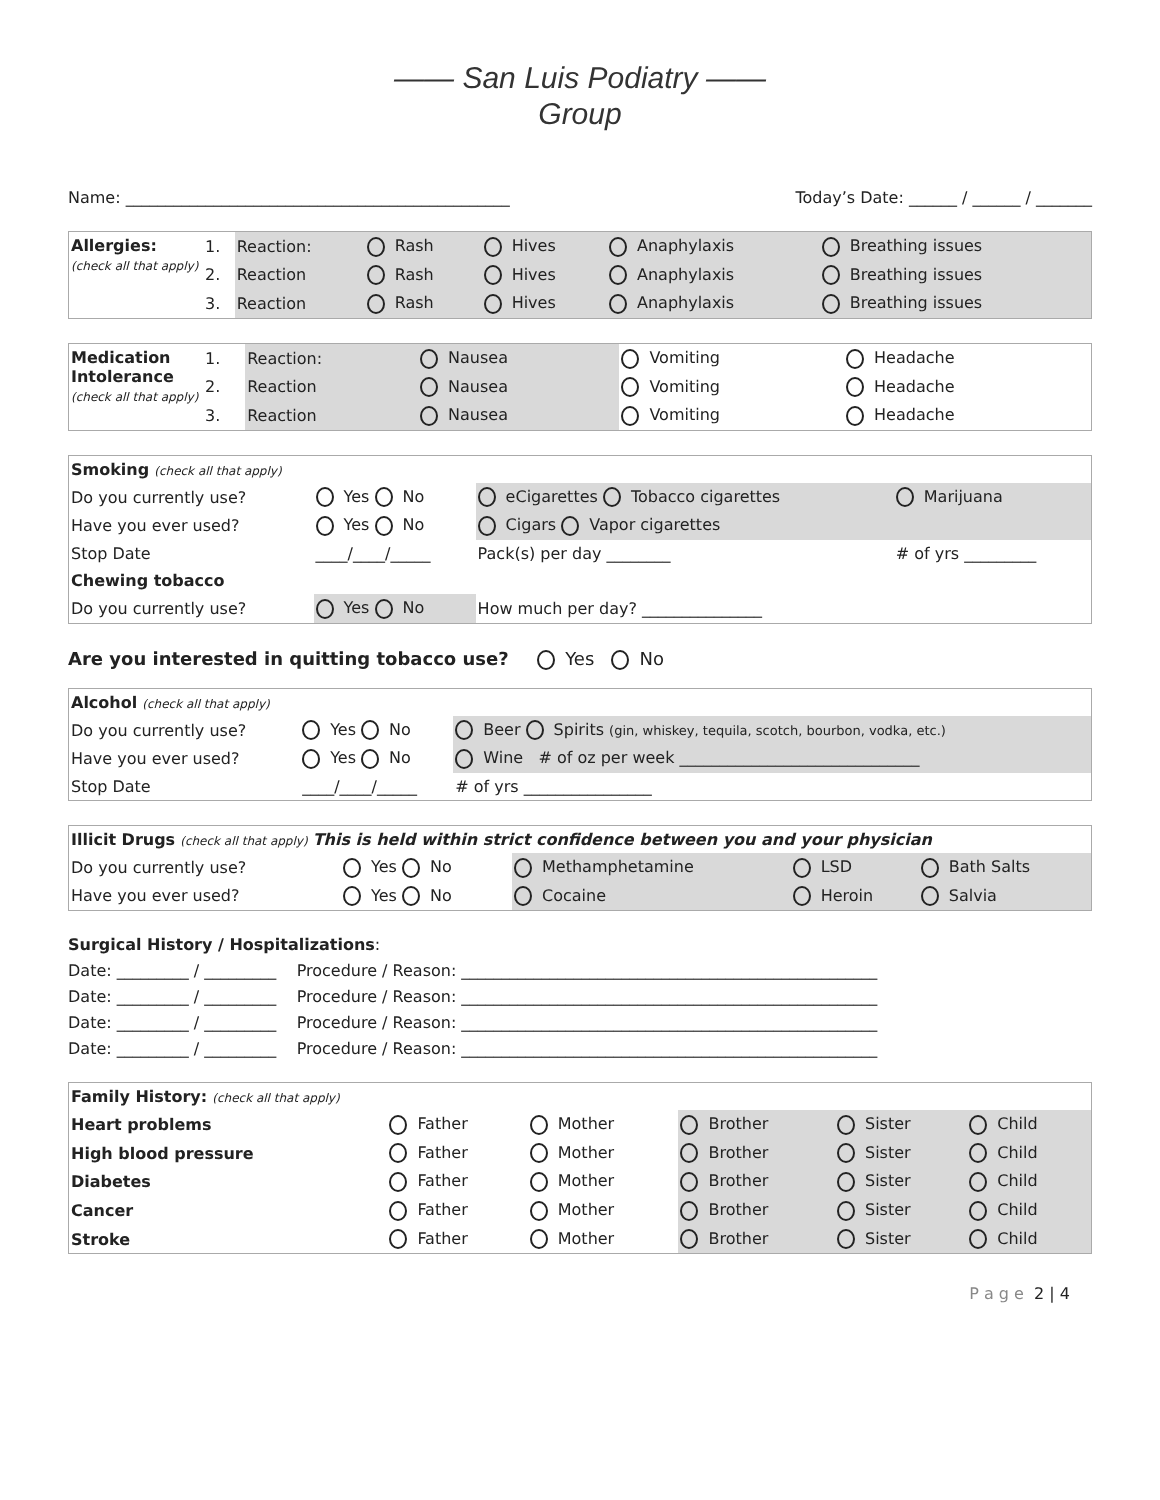—— San Luis Podiatry ——
Group
Name: ________________________________________________ Today’s Date: ______ / ______ / _______
| Allergies: (check all that apply) | 1. | Reaction: | Rash | Hives | Anaphylaxis | Breathing issues |
| | 2. | Reaction | Rash | Hives | Anaphylaxis | Breathing issues |
| | 3. | Reaction | Rash | Hives | Anaphylaxis | Breathing issues |
| Medication Intolerance (check all that apply) | 1. | Reaction: | Nausea | Vomiting | Headache |
| | 2. | Reaction | Nausea | Vomiting | Headache |
| | 3. | Reaction | Nausea | Vomiting | Headache |
| Smoking (check all that apply) | | | |
| Do you currently use? | Yes No | eCigarettes Tobacco cigarettes | Marijuana |
| Have you ever used? | Yes No | Cigars Vapor cigarettes | |
| Stop Date | ____/____/_____ | Pack(s) per day ________ | # of yrs _________ |
| Chewing tobacco | | | |
| Do you currently use? | Yes No | How much per day? _______________ | |
Are you interested in quitting tobacco use? Yes No
| Alcohol (check all that apply) | | |
| Do you currently use? | Yes No | Beer Spirits (gin, whiskey, tequila, scotch, bourbon, vodka, etc.) |
| Have you ever used? | Yes No | Wine # of oz per week ______________________________ |
| Stop Date | ____/____/_____ | # of yrs ________________ |
| Illicit Drugs (check all that apply) This is held within strict confidence between you and your physician | | | | |
| Do you currently use? | Yes No | Methamphetamine | LSD | Bath Salts |
| Have you ever used? | Yes No | Cocaine | Heroin | Salvia |
Surgical History / Hospitalizations:
Date: _________ / _________ Procedure / Reason: ____________________________________________________
Date: _________ / _________ Procedure / Reason: ____________________________________________________
Date: _________ / _________ Procedure / Reason: ____________________________________________________
Date: _________ / _________ Procedure / Reason: ____________________________________________________
| Family History: (check all that apply) | | | | | |
| Heart problems | Father | Mother | Brother | Sister | Child |
| High blood pressure | Father | Mother | Brother | Sister | Child |
| Diabetes | Father | Mother | Brother | Sister | Child |
| Cancer | Father | Mother | Brother | Sister | Child |
| Stroke | Father | Mother | Brother | Sister | Child |
P a g e 2 | 4